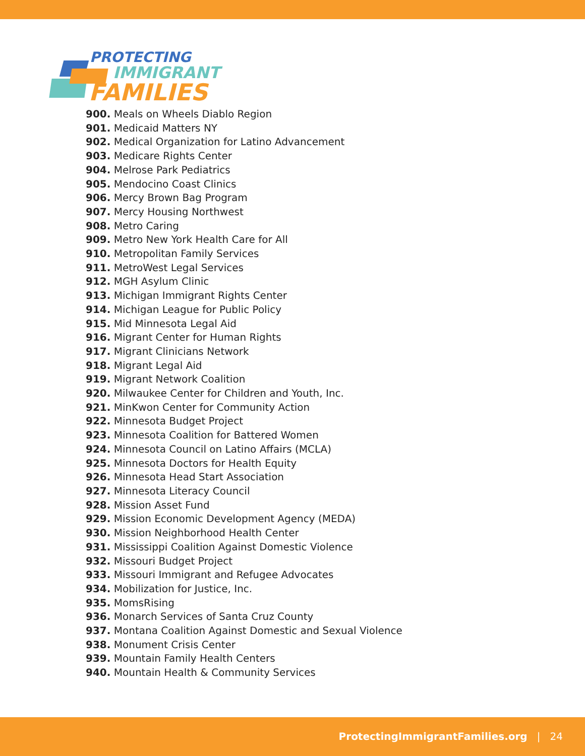PROTECTING
IMMIGRANT
FAMILIES
900. Meals on Wheels Diablo Region
901. Medicaid Matters NY
902. Medical Organization for Latino Advancement
903. Medicare Rights Center
904. Melrose Park Pediatrics
905. Mendocino Coast Clinics
906. Mercy Brown Bag Program
907. Mercy Housing Northwest
908. Metro Caring
909. Metro New York Health Care for All
910. Metropolitan Family Services
911. MetroWest Legal Services
912. MGH Asylum Clinic
913. Michigan Immigrant Rights Center
914. Michigan League for Public Policy
915. Mid Minnesota Legal Aid
916. Migrant Center for Human Rights
917. Migrant Clinicians Network
918. Migrant Legal Aid
919. Migrant Network Coalition
920. Milwaukee Center for Children and Youth, Inc.
921. MinKwon Center for Community Action
922. Minnesota Budget Project
923. Minnesota Coalition for Battered Women
924. Minnesota Council on Latino Affairs (MCLA)
925. Minnesota Doctors for Health Equity
926. Minnesota Head Start Association
927. Minnesota Literacy Council
928. Mission Asset Fund
929. Mission Economic Development Agency (MEDA)
930. Mission Neighborhood Health Center
931. Mississippi Coalition Against Domestic Violence
932. Missouri Budget Project
933. Missouri Immigrant and Refugee Advocates
934. Mobilization for Justice, Inc.
935. MomsRising
936. Monarch Services of Santa Cruz County
937. Montana Coalition Against Domestic and Sexual Violence
938. Monument Crisis Center
939. Mountain Family Health Centers
940. Mountain Health & Community Services
ProtectingImmigrantFamilies.org | 24